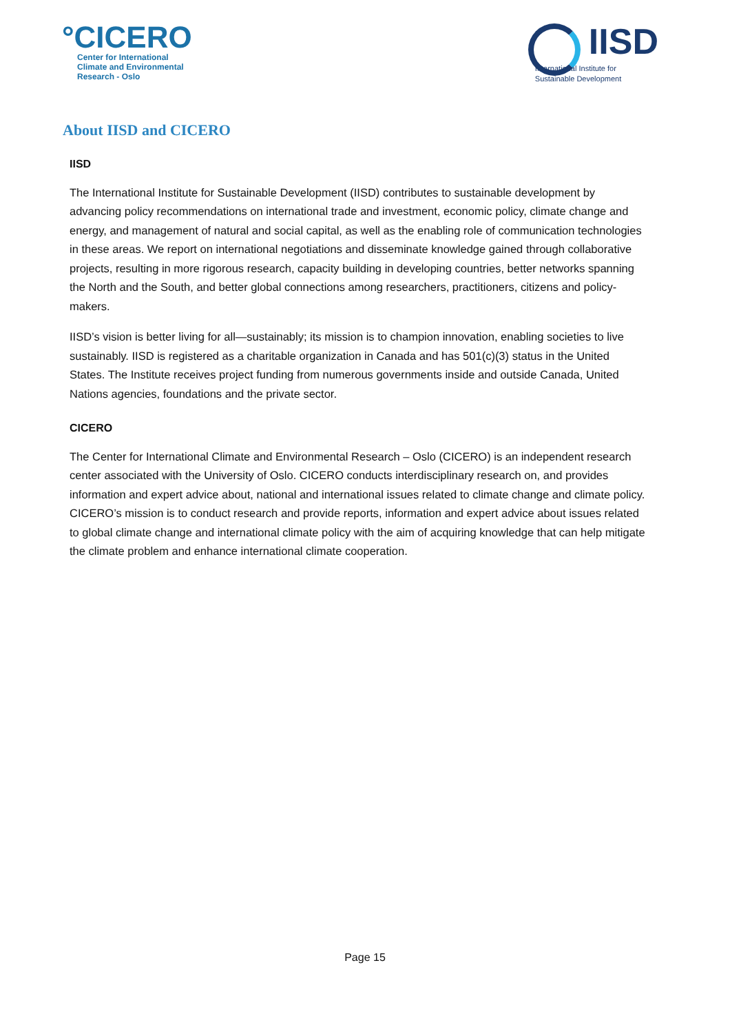°CICERO
Center for International
Climate and Environmental
Research - Oslo
IISD
International Institute for
Sustainable Development
About IISD and CICERO
IISD
The International Institute for Sustainable Development (IISD) contributes to sustainable development by advancing policy recommendations on international trade and investment, economic policy, climate change and energy, and management of natural and social capital, as well as the enabling role of communication technologies in these areas. We report on international negotiations and disseminate knowledge gained through collaborative projects, resulting in more rigorous research, capacity building in developing countries, better networks spanning the North and the South, and better global connections among researchers, practitioners, citizens and policy-makers.
IISD’s vision is better living for all—sustainably; its mission is to champion innovation, enabling societies to live sustainably. IISD is registered as a charitable organization in Canada and has 501(c)(3) status in the United States. The Institute receives project funding from numerous governments inside and outside Canada, United Nations agencies, foundations and the private sector.
CICERO
The Center for International Climate and Environmental Research – Oslo (CICERO) is an independent research center associated with the University of Oslo. CICERO conducts interdisciplinary research on, and provides information and expert advice about, national and international issues related to climate change and climate policy. CICERO’s mission is to conduct research and provide reports, information and expert advice about issues related to global climate change and international climate policy with the aim of acquiring knowledge that can help mitigate the climate problem and enhance international climate cooperation.
Page 15